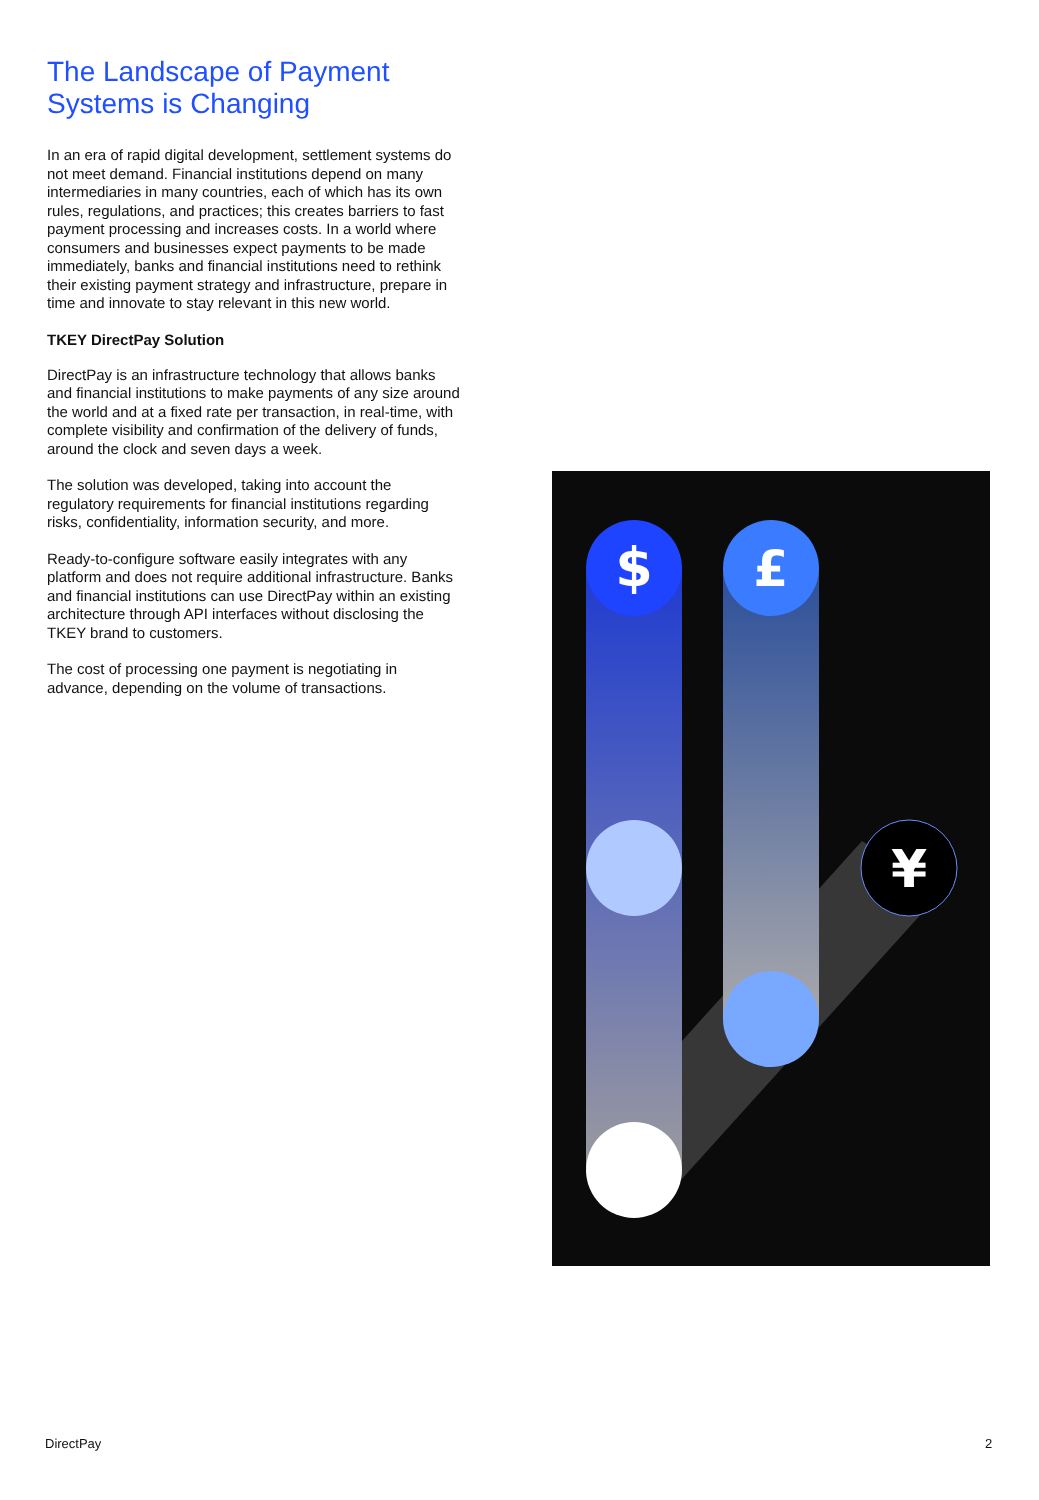The Landscape of Payment Systems is Changing
In an era of rapid digital development, settlement systems do not meet demand. Financial institutions depend on many intermediaries in many countries, each of which has its own rules, regulations, and practices; this creates barriers to fast payment processing and increases costs. In a world where consumers and businesses expect payments to be made immediately, banks and financial institutions need to rethink their existing payment strategy and infrastructure, prepare in time and innovate to stay relevant in this new world.
TKEY DirectPay Solution
DirectPay is an infrastructure technology that allows banks and financial institutions to make payments of any size around the world and at a fixed rate per transaction, in real-time, with complete visibility and confirmation of the delivery of funds, around the clock and seven days a week.
The solution was developed, taking into account the regulatory requirements for financial institutions regarding risks, confidentiality, information security, and more.
Ready-to-configure software easily integrates with any platform and does not require additional infrastructure. Banks and financial institutions can use DirectPay within an existing architecture through API interfaces without disclosing the TKEY brand to customers.
The cost of processing one payment is negotiating in advance, depending on the volume of transactions.
$
£
¥
DirectPay 2